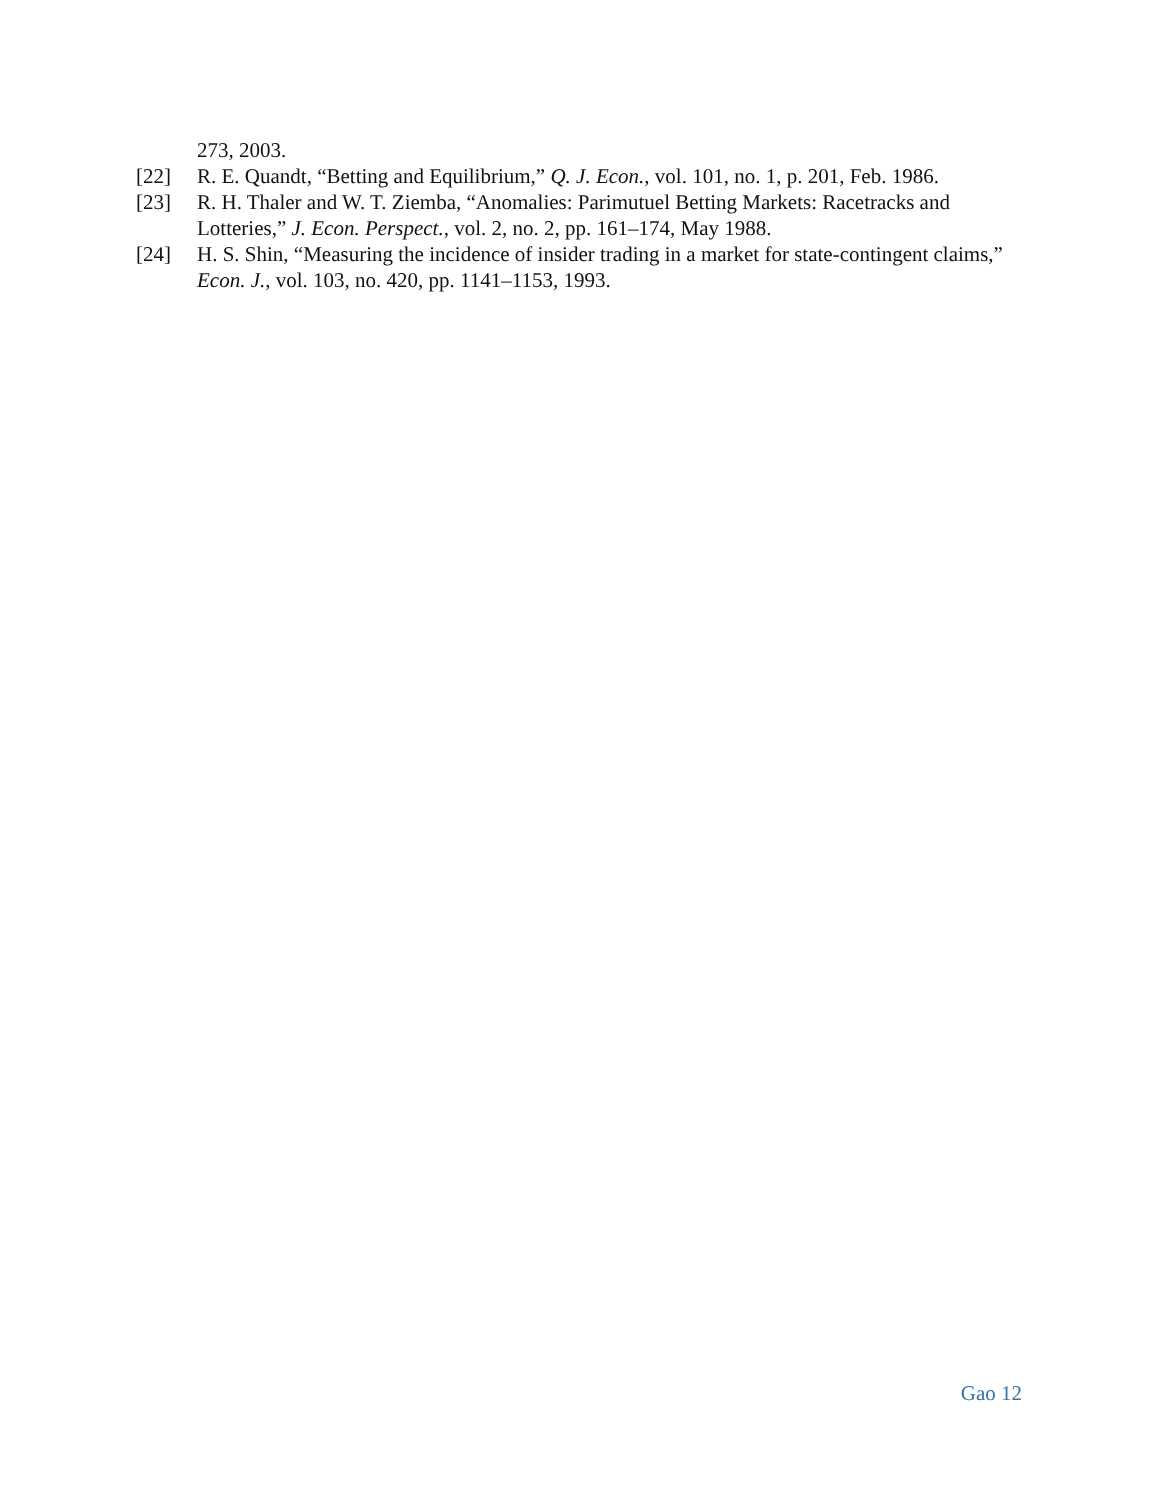273, 2003.
[22] R. E. Quandt, “Betting and Equilibrium,” Q. J. Econ., vol. 101, no. 1, p. 201, Feb. 1986.
[23] R. H. Thaler and W. T. Ziemba, “Anomalies: Parimutuel Betting Markets: Racetracks and Lotteries,” J. Econ. Perspect., vol. 2, no. 2, pp. 161–174, May 1988.
[24] H. S. Shin, “Measuring the incidence of insider trading in a market for state-contingent claims,” Econ. J., vol. 103, no. 420, pp. 1141–1153, 1993.
Gao 12